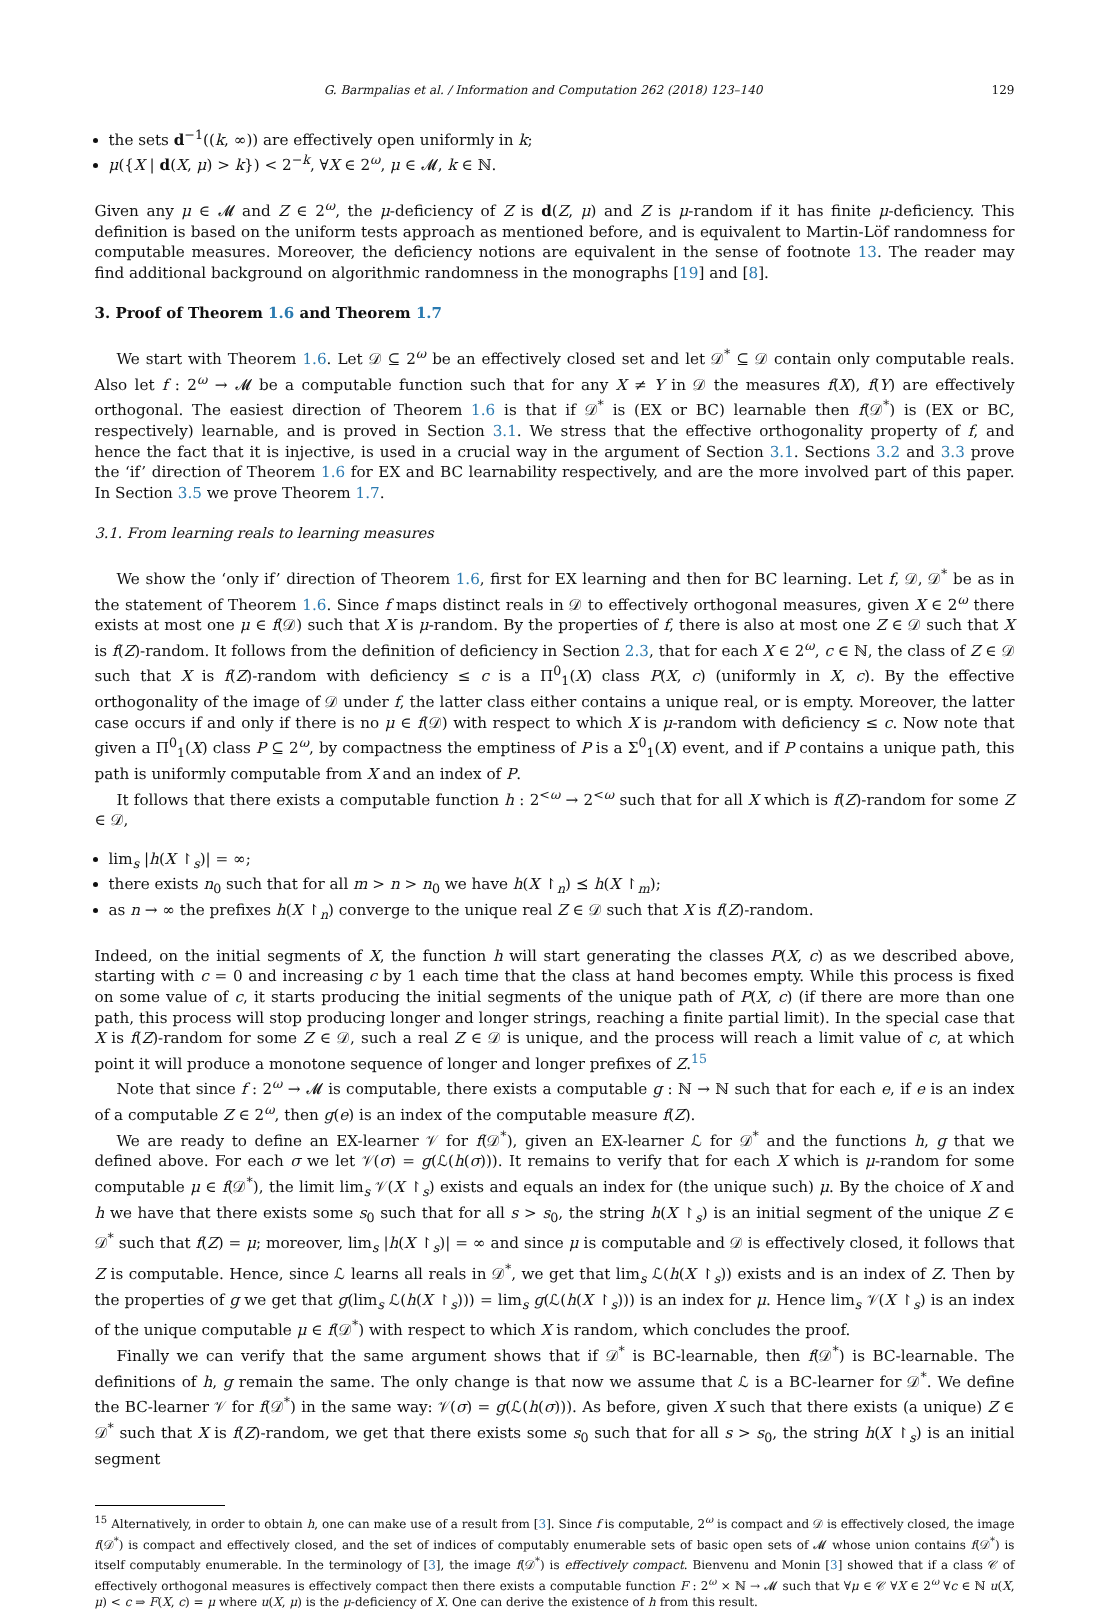G. Barmpalias et al. / Information and Computation 262 (2018) 123–140 129
the sets d<sup>−1</sup>((k, ∞)) are effectively open uniformly in k;
μ({X | d(X, μ) > k}) < 2<sup>−k</sup>, ∀X ∈ 2<sup>ω</sup>, μ ∈ 𝓜, k ∈ ℕ.
Given any μ ∈ 𝓜 and Z ∈ 2<sup>ω</sup>, the μ-deficiency of Z is d(Z, μ) and Z is μ-random if it has finite μ-deficiency. This definition is based on the uniform tests approach as mentioned before, and is equivalent to Martin-Löf randomness for computable measures. Moreover, the deficiency notions are equivalent in the sense of footnote 13. The reader may find additional background on algorithmic randomness in the monographs [19] and [8].
3. Proof of Theorem 1.6 and Theorem 1.7
We start with Theorem 1.6. Let 𝒟 ⊆ 2<sup>ω</sup> be an effectively closed set and let 𝒟<sup>*</sup> ⊆ 𝒟 contain only computable reals. Also let f : 2<sup>ω</sup> → 𝓜 be a computable function such that for any X ≠ Y in 𝒟 the measures f(X), f(Y) are effectively orthogonal. The easiest direction of Theorem 1.6 is that if 𝒟<sup>*</sup> is (EX or BC) learnable then f(𝒟<sup>*</sup>) is (EX or BC, respectively) learnable, and is proved in Section 3.1. We stress that the effective orthogonality property of f, and hence the fact that it is injective, is used in a crucial way in the argument of Section 3.1. Sections 3.2 and 3.3 prove the ‘if’ direction of Theorem 1.6 for EX and BC learnability respectively, and are the more involved part of this paper. In Section 3.5 we prove Theorem 1.7.
3.1. From learning reals to learning measures
We show the ‘only if’ direction of Theorem 1.6, first for EX learning and then for BC learning. Let f, 𝒟, 𝒟<sup>*</sup> be as in the statement of Theorem 1.6. Since f maps distinct reals in 𝒟 to effectively orthogonal measures, given X ∈ 2<sup>ω</sup> there exists at most one μ ∈ f(𝒟) such that X is μ-random. By the properties of f, there is also at most one Z ∈ 𝒟 such that X is f(Z)-random. It follows from the definition of deficiency in Section 2.3, that for each X ∈ 2<sup>ω</sup>, c ∈ ℕ, the class of Z ∈ 𝒟 such that X is f(Z)-random with deficiency ≤ c is a Π<sup>0</sup><sub>1</sub>(X) class P(X, c) (uniformly in X, c). By the effective orthogonality of the image of 𝒟 under f, the latter class either contains a unique real, or is empty. Moreover, the latter case occurs if and only if there is no μ ∈ f(𝒟) with respect to which X is μ-random with deficiency ≤ c. Now note that given a Π<sup>0</sup><sub>1</sub>(X) class P ⊆ 2<sup>ω</sup>, by compactness the emptiness of P is a Σ<sup>0</sup><sub>1</sub>(X) event, and if P contains a unique path, this path is uniformly computable from X and an index of P.
It follows that there exists a computable function h : 2<sup><ω</sup> → 2<sup><ω</sup> such that for all X which is f(Z)-random for some Z ∈ 𝒟,
lim<sub>s</sub> |h(X ↾<sub>s</sub>)| = ∞;
there exists n<sub>0</sub> such that for all m > n > n<sub>0</sub> we have h(X ↾<sub>n</sub>) ⪯ h(X ↾<sub>m</sub>);
as n → ∞ the prefixes h(X ↾<sub>n</sub>) converge to the unique real Z ∈ 𝒟 such that X is f(Z)-random.
Indeed, on the initial segments of X, the function h will start generating the classes P(X, c) as we described above, starting with c = 0 and increasing c by 1 each time that the class at hand becomes empty. While this process is fixed on some value of c, it starts producing the initial segments of the unique path of P(X, c) (if there are more than one path, this process will stop producing longer and longer strings, reaching a finite partial limit). In the special case that X is f(Z)-random for some Z ∈ 𝒟, such a real Z ∈ 𝒟 is unique, and the process will reach a limit value of c, at which point it will produce a monotone sequence of longer and longer prefixes of Z.<sup>15</sup>
Note that since f : 2<sup>ω</sup> → 𝓜 is computable, there exists a computable g : ℕ → ℕ such that for each e, if e is an index of a computable Z ∈ 2<sup>ω</sup>, then g(e) is an index of the computable measure f(Z).
We are ready to define an EX-learner 𝒱 for f(𝒟<sup>*</sup>), given an EX-learner ℒ for 𝒟<sup>*</sup> and the functions h, g that we defined above. For each σ we let 𝒱(σ) = g(ℒ(h(σ))). It remains to verify that for each X which is μ-random for some computable μ ∈ f(𝒟<sup>*</sup>), the limit lim<sub>s</sub> 𝒱(X ↾<sub>s</sub>) exists and equals an index for (the unique such) μ. By the choice of X and h we have that there exists some s<sub>0</sub> such that for all s > s<sub>0</sub>, the string h(X ↾<sub>s</sub>) is an initial segment of the unique Z ∈ 𝒟<sup>*</sup> such that f(Z) = μ; moreover, lim<sub>s</sub> |h(X ↾<sub>s</sub>)| = ∞ and since μ is computable and 𝒟 is effectively closed, it follows that Z is computable. Hence, since ℒ learns all reals in 𝒟<sup>*</sup>, we get that lim<sub>s</sub> ℒ(h(X ↾<sub>s</sub>)) exists and is an index of Z. Then by the properties of g we get that g(lim<sub>s</sub> ℒ(h(X ↾<sub>s</sub>))) = lim<sub>s</sub> g(ℒ(h(X ↾<sub>s</sub>))) is an index for μ. Hence lim<sub>s</sub> 𝒱(X ↾<sub>s</sub>) is an index of the unique computable μ ∈ f(𝒟<sup>*</sup>) with respect to which X is random, which concludes the proof.
Finally we can verify that the same argument shows that if 𝒟<sup>*</sup> is BC-learnable, then f(𝒟<sup>*</sup>) is BC-learnable. The definitions of h, g remain the same. The only change is that now we assume that ℒ is a BC-learner for 𝒟<sup>*</sup>. We define the BC-learner 𝒱 for f(𝒟<sup>*</sup>) in the same way: 𝒱(σ) = g(ℒ(h(σ))). As before, given X such that there exists (a unique) Z ∈ 𝒟<sup>*</sup> such that X is f(Z)-random, we get that there exists some s<sub>0</sub> such that for all s > s<sub>0</sub>, the string h(X ↾<sub>s</sub>) is an initial segment
<sup>15</sup> Alternatively, in order to obtain h, one can make use of a result from [3]. Since f is computable, 2<sup>ω</sup> is compact and 𝒟 is effectively closed, the image f(𝒟<sup>*</sup>) is compact and effectively closed, and the set of indices of computably enumerable sets of basic open sets of 𝓜 whose union contains f(𝒟<sup>*</sup>) is itself computably enumerable. In the terminology of [3], the image f(𝒟<sup>*</sup>) is effectively compact. Bienvenu and Monin [3] showed that if a class 𝒞 of effectively orthogonal measures is effectively compact then there exists a computable function F : 2<sup>ω</sup> × ℕ → 𝓜 such that ∀μ ∈ 𝒞 ∀X ∈ 2<sup>ω</sup> ∀c ∈ ℕ u(X, μ) < c ⇒ F(X, c) = μ where u(X, μ) is the μ-deficiency of X. One can derive the existence of h from this result.